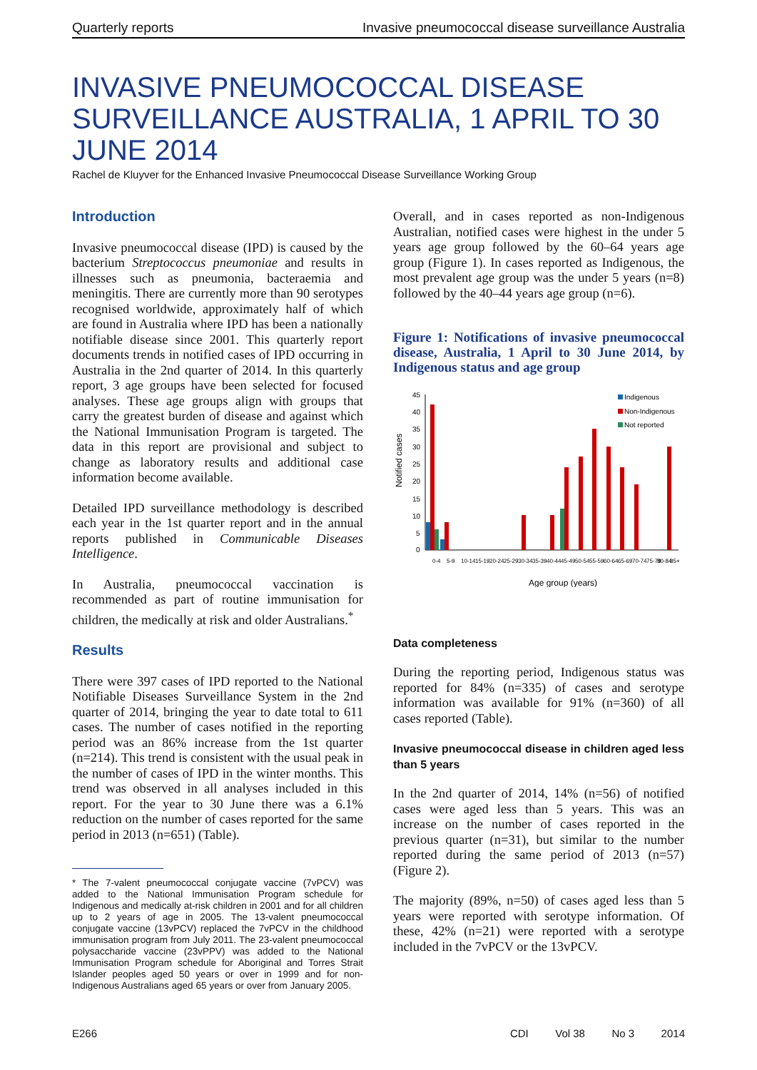Quarterly reports Invasive pneumococcal disease surveillance Australia
INVASIVE PNEUMOCOCCAL DISEASE SURVEILLANCE AUSTRALIA, 1 APRIL TO 30 JUNE 2014
Rachel de Kluyver for the Enhanced Invasive Pneumococcal Disease Surveillance Working Group
Introduction
Invasive pneumococcal disease (IPD) is caused by the bacterium Streptococcus pneumoniae and results in illnesses such as pneumonia, bacteraemia and meningitis. There are currently more than 90 serotypes recognised worldwide, approximately half of which are found in Australia where IPD has been a nationally notifiable disease since 2001. This quarterly report documents trends in notified cases of IPD occurring in Australia in the 2nd quarter of 2014. In this quarterly report, 3 age groups have been selected for focused analyses. These age groups align with groups that carry the greatest burden of disease and against which the National Immunisation Program is targeted. The data in this report are provisional and subject to change as laboratory results and additional case information become available.
Detailed IPD surveillance methodology is described each year in the 1st quarter report and in the annual reports published in Communicable Diseases Intelligence.
In Australia, pneumococcal vaccination is recommended as part of routine immunisation for children, the medically at risk and older Australians.<sup>*</sup>
Results
There were 397 cases of IPD reported to the National Notifiable Diseases Surveillance System in the 2nd quarter of 2014, bringing the year to date total to 611 cases. The number of cases notified in the reporting period was an 86% increase from the 1st quarter (n=214). This trend is consistent with the usual peak in the number of cases of IPD in the winter months. This trend was observed in all analyses included in this report. For the year to 30 June there was a 6.1% reduction on the number of cases reported for the same period in 2013 (n=651) (Table).
* The 7-valent pneumococcal conjugate vaccine (7vPCV) was added to the National Immunisation Program schedule for Indigenous and medically at-risk children in 2001 and for all children up to 2 years of age in 2005. The 13-valent pneumococcal conjugate vaccine (13vPCV) replaced the 7vPCV in the childhood immunisation program from July 2011. The 23-valent pneumococcal polysaccharide vaccine (23vPPV) was added to the National Immunisation Program schedule for Aboriginal and Torres Strait Islander peoples aged 50 years or over in 1999 and for non-Indigenous Australians aged 65 years or over from January 2005.
Overall, and in cases reported as non-Indigenous Australian, notified cases were highest in the under 5 years age group followed by the 60–64 years age group (Figure 1). In cases reported as Indigenous, the most prevalent age group was the under 5 years (n=8) followed by the 40–44 years age group (n=6).
Figure 1: Notifications of invasive pneumococcal disease, Australia, 1 April to 30 June 2014, by Indigenous status and age group
Notified cases
45
40
35
30
25
20
15
10
5
0
Age group (years)
Indigenous
Non-Indigenous
Not reported
0-4
5-9
10-14
15-19
20-24
25-29
30-34
35-39
40-44
45-49
50-54
55-59
60-64
65-69
70-74
75-79
80-84
85+
Data completeness
During the reporting period, Indigenous status was reported for 84% (n=335) of cases and serotype information was available for 91% (n=360) of all cases reported (Table).
Invasive pneumococcal disease in children aged less than 5 years
In the 2nd quarter of 2014, 14% (n=56) of notified cases were aged less than 5 years. This was an increase on the number of cases reported in the previous quarter (n=31), but similar to the number reported during the same period of 2013 (n=57) (Figure 2).
The majority (89%, n=50) of cases aged less than 5 years were reported with serotype information. Of these, 42% (n=21) were reported with a serotype included in the 7vPCV or the 13vPCV.
E266 CDI Vol 38 No 3 2014